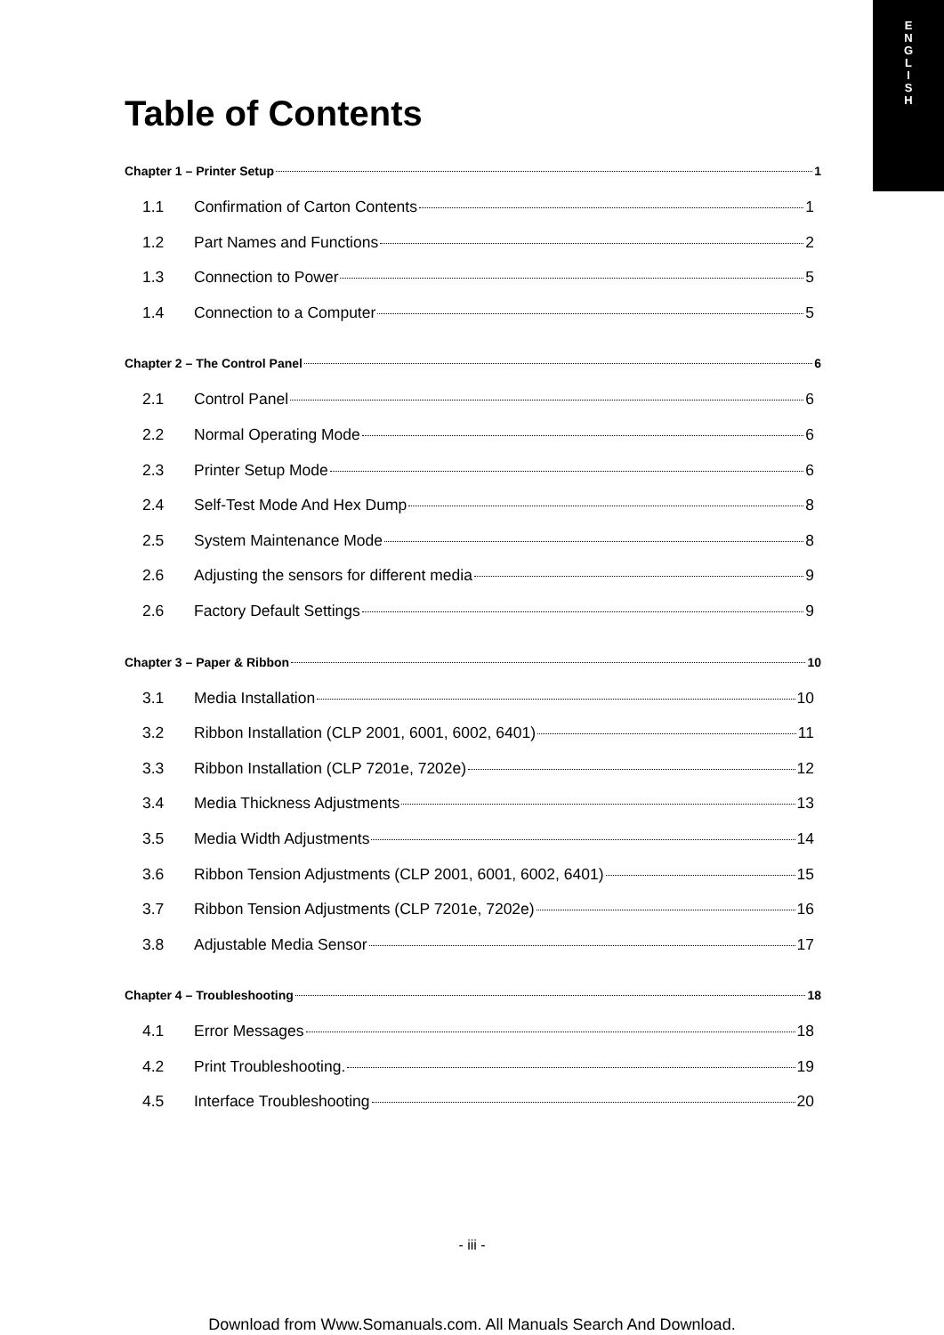E
N
G
L
I
S
H
Table of Contents
Chapter 1 – Printer Setup 1
1.1 Confirmation of Carton Contents 1
1.2 Part Names and Functions 2
1.3 Connection to Power 5
1.4 Connection to a Computer 5
Chapter 2 – The Control Panel 6
2.1 Control Panel 6
2.2 Normal Operating Mode 6
2.3 Printer Setup Mode 6
2.4 Self-Test Mode And Hex Dump 8
2.5 System Maintenance Mode 8
2.6 Adjusting the sensors for different media 9
2.6 Factory Default Settings 9
Chapter 3 – Paper & Ribbon 10
3.1 Media Installation 10
3.2 Ribbon Installation (CLP 2001, 6001, 6002, 6401) 11
3.3 Ribbon Installation (CLP 7201e, 7202e) 12
3.4 Media Thickness Adjustments 13
3.5 Media Width Adjustments 14
3.6 Ribbon Tension Adjustments (CLP 2001, 6001, 6002, 6401) 15
3.7 Ribbon Tension Adjustments (CLP 7201e, 7202e) 16
3.8 Adjustable Media Sensor 17
Chapter 4 – Troubleshooting 18
4.1 Error Messages 18
4.2 Print Troubleshooting. 19
4.5 Interface Troubleshooting 20
- iii -
Download from Www.Somanuals.com. All Manuals Search And Download.